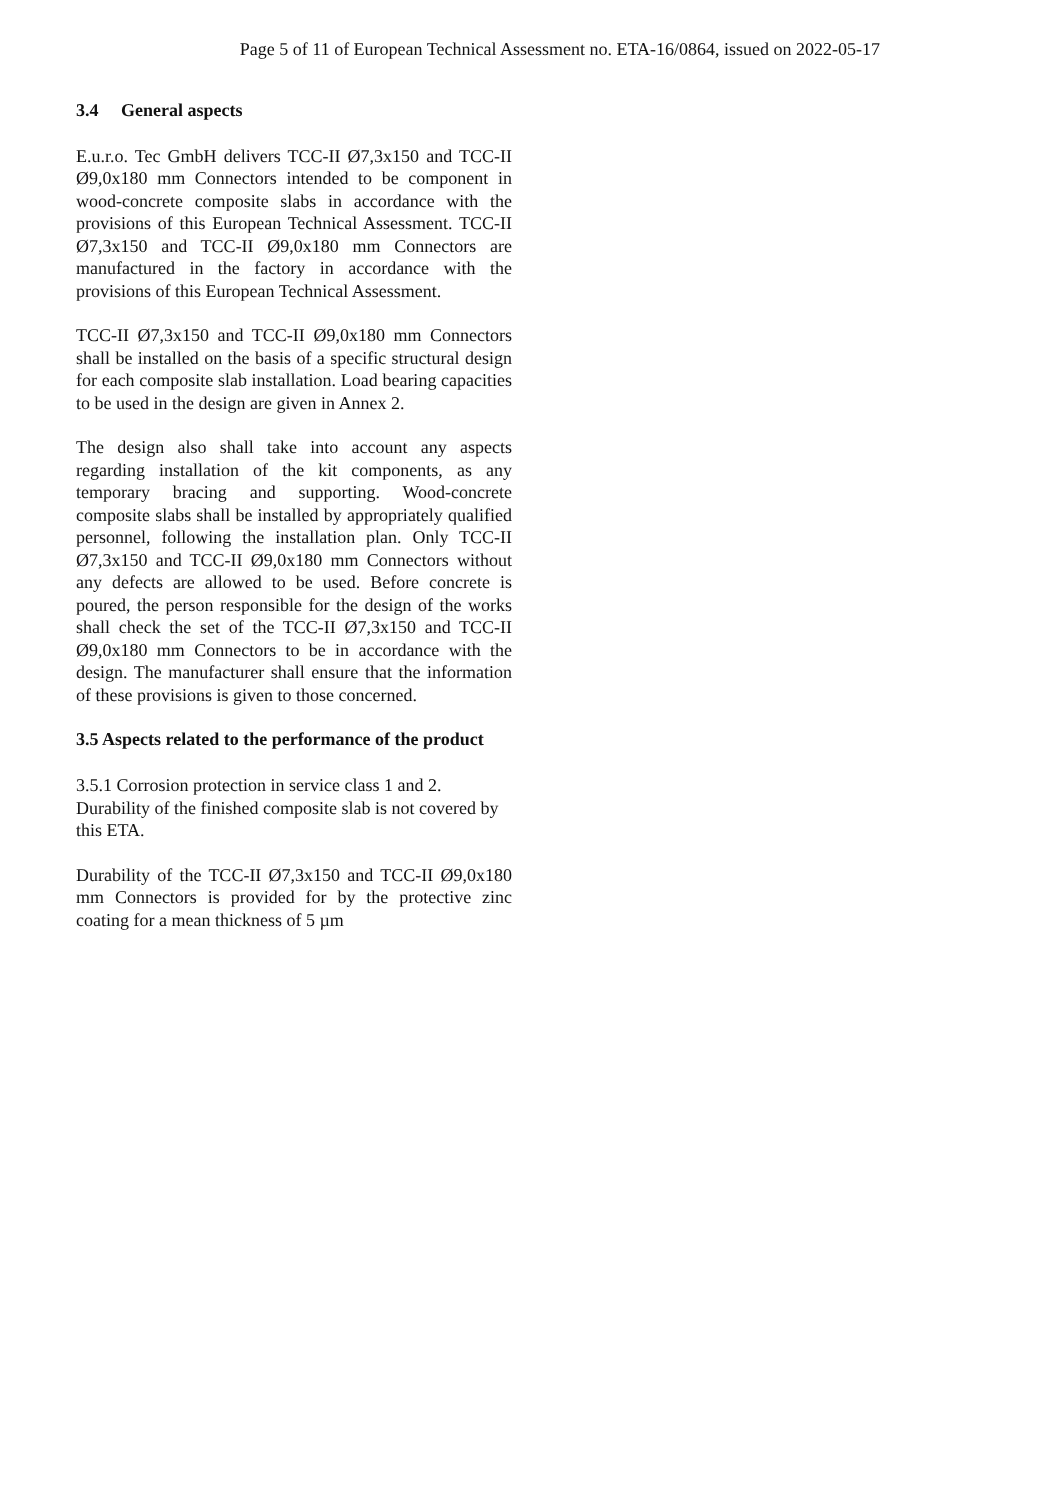Page 5 of 11 of European Technical Assessment no. ETA-16/0864, issued on 2022-05-17
3.4 General aspects
E.u.r.o. Tec GmbH delivers TCC-II Ø7,3x150 and TCC-II Ø9,0x180 mm Connectors intended to be component in wood-concrete composite slabs in accordance with the provisions of this European Technical Assessment. TCC-II Ø7,3x150 and TCC-II Ø9,0x180 mm Connectors are manufactured in the factory in accordance with the provisions of this European Technical Assessment.
TCC-II Ø7,3x150 and TCC-II Ø9,0x180 mm Connectors shall be installed on the basis of a specific structural design for each composite slab installation. Load bearing capacities to be used in the design are given in Annex 2.
The design also shall take into account any aspects regarding installation of the kit components, as any temporary bracing and supporting. Wood-concrete composite slabs shall be installed by appropriately qualified personnel, following the installation plan. Only TCC-II Ø7,3x150 and TCC-II Ø9,0x180 mm Connectors without any defects are allowed to be used. Before concrete is poured, the person responsible for the design of the works shall check the set of the TCC-II Ø7,3x150 and TCC-II Ø9,0x180 mm Connectors to be in accordance with the design. The manufacturer shall ensure that the information of these provisions is given to those concerned.
3.5 Aspects related to the performance of the product
3.5.1 Corrosion protection in service class 1 and 2.
Durability of the finished composite slab is not covered by this ETA.
Durability of the TCC-II Ø7,3x150 and TCC-II Ø9,0x180 mm Connectors is provided for by the protective zinc coating for a mean thickness of 5 µm